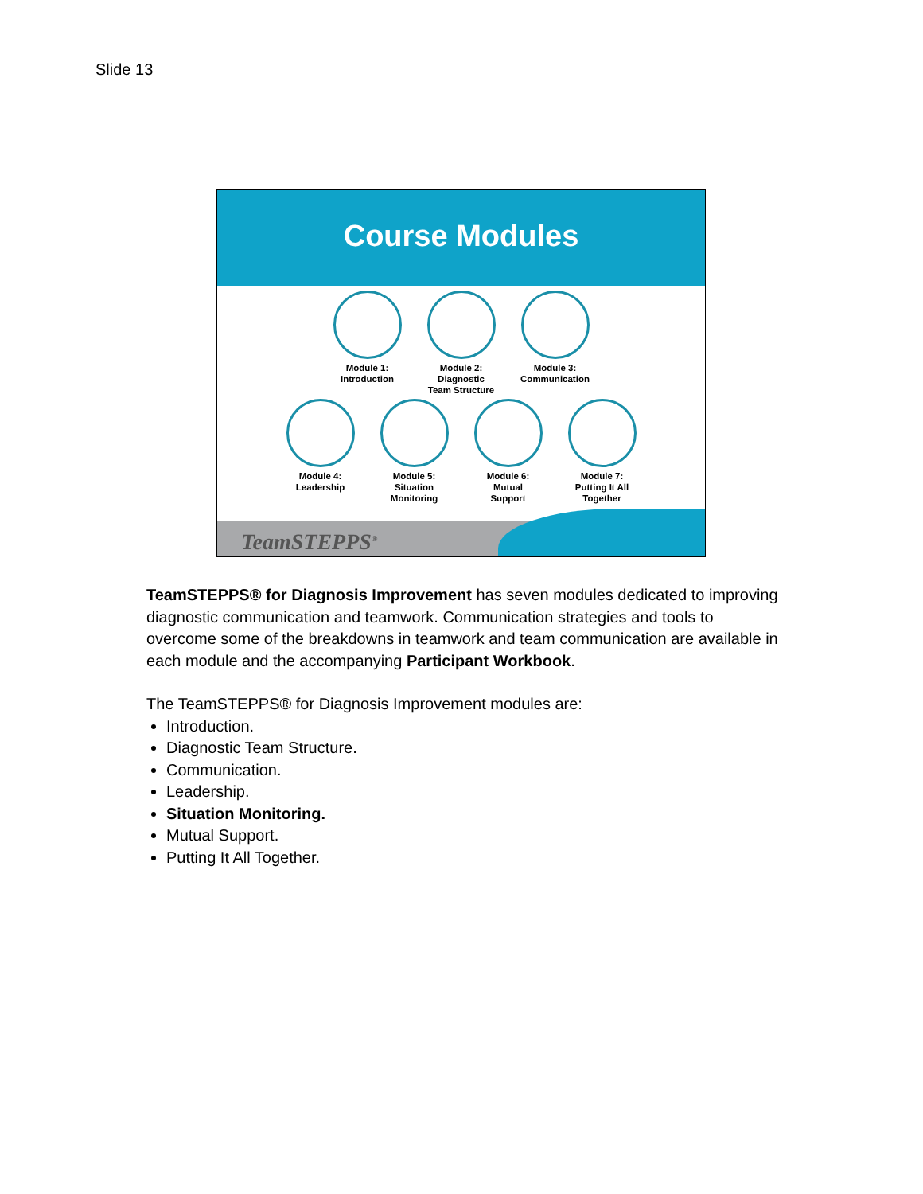Slide 13
Course Modules
Module 1:
Introduction
Module 2:
Diagnostic
Team Structure
Module 3:
Communication
Module 4:
Leadership
Module 5:
Situation
Monitoring
Module 6:
Mutual
Support
Module 7:
Putting It All
Together
TeamSTEPPS<sup>®</sup>
TeamSTEPPS® for Diagnosis Improvement has seven modules dedicated to improving diagnostic communication and teamwork. Communication strategies and tools to overcome some of the breakdowns in teamwork and team communication are available in each module and the accompanying Participant Workbook.
The TeamSTEPPS® for Diagnosis Improvement modules are:
Introduction.
Diagnostic Team Structure.
Communication.
Leadership.
Situation Monitoring.
Mutual Support.
Putting It All Together.